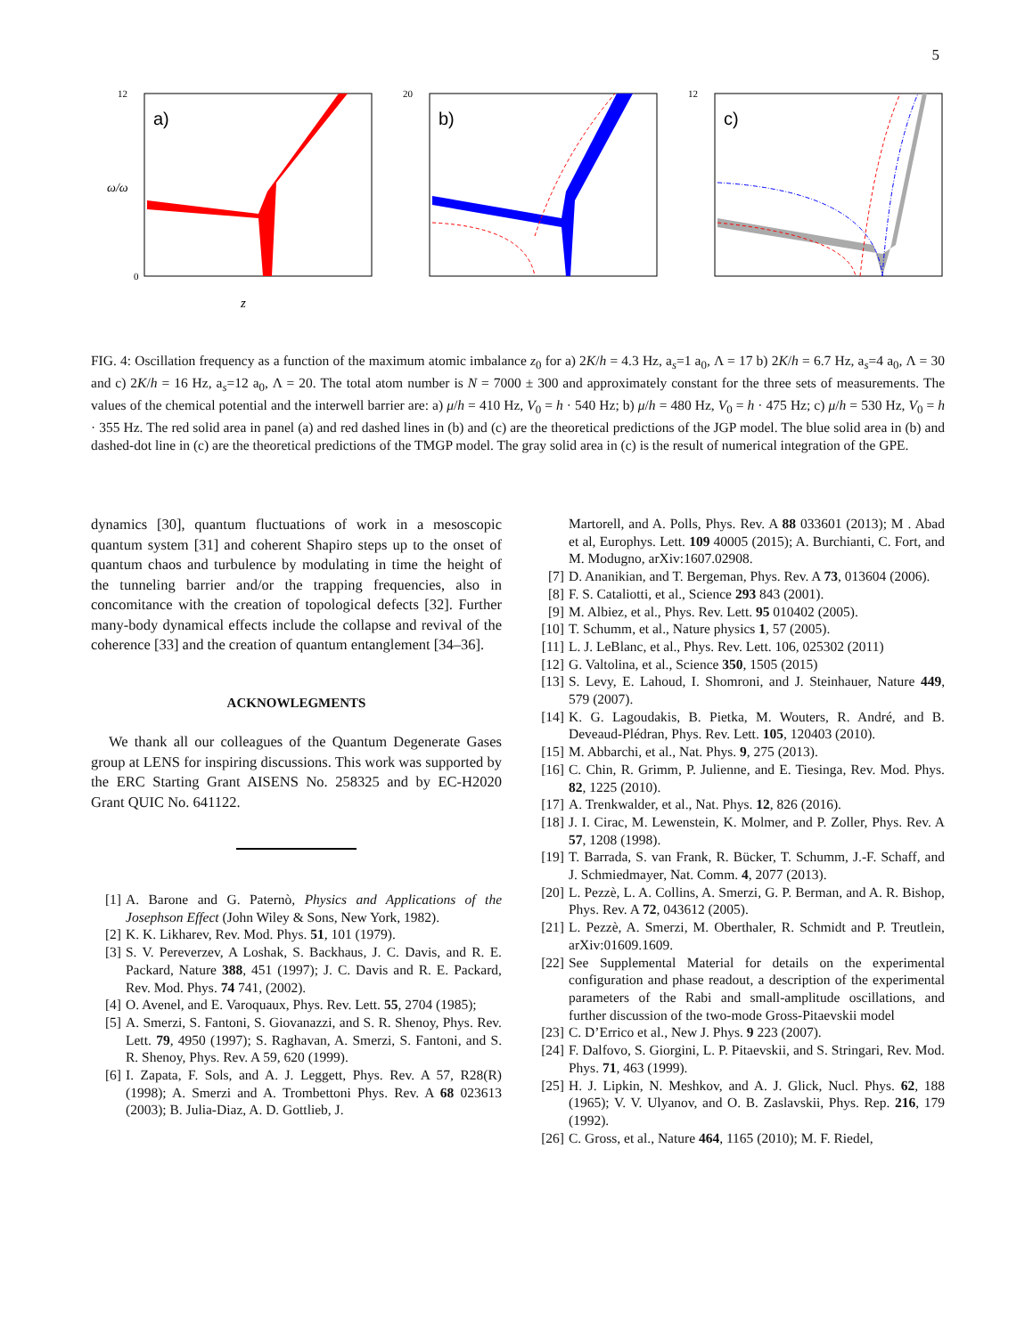5
a)
12
0
z
ω/ω
b)
20
c)
12
FIG. 4: Oscillation frequency as a function of the maximum atomic imbalance z<sub>0</sub> for a) 2K/h = 4.3 Hz, a<sub>s</sub>=1 a<sub>0</sub>, Λ = 17 b) 2K/h = 6.7 Hz, a<sub>s</sub>=4 a<sub>0</sub>, Λ = 30 and c) 2K/h = 16 Hz, a<sub>s</sub>=12 a<sub>0</sub>, Λ = 20. The total atom number is N = 7000 ± 300 and approximately constant for the three sets of measurements. The values of the chemical potential and the interwell barrier are: a) μ/h = 410 Hz, V<sub>0</sub> = h · 540 Hz; b) μ/h = 480 Hz, V<sub>0</sub> = h · 475 Hz; c) μ/h = 530 Hz, V<sub>0</sub> = h · 355 Hz. The red solid area in panel (a) and red dashed lines in (b) and (c) are the theoretical predictions of the JGP model. The blue solid area in (b) and dashed-dot line in (c) are the theoretical predictions of the TMGP model. The gray solid area in (c) is the result of numerical integration of the GPE.
dynamics [30], quantum fluctuations of work in a mesoscopic quantum system [31] and coherent Shapiro steps up to the onset of quantum chaos and turbulence by modulating in time the height of the tunneling barrier and/or the trapping frequencies, also in concomitance with the creation of topological defects [32]. Further many-body dynamical effects include the collapse and revival of the coherence [33] and the creation of quantum entanglement [34–36].
ACKNOWLEGMENTS
We thank all our colleagues of the Quantum Degenerate Gases group at LENS for inspiring discussions. This work was supported by the ERC Starting Grant AISENS No. 258325 and by EC-H2020 Grant QUIC No. 641122.
[1] A. Barone and G. Paternò, Physics and Applications of the Josephson Effect (John Wiley & Sons, New York, 1982).
[2] K. K. Likharev, Rev. Mod. Phys. 51, 101 (1979).
[3] S. V. Pereverzev, A Loshak, S. Backhaus, J. C. Davis, and R. E. Packard, Nature 388, 451 (1997); J. C. Davis and R. E. Packard, Rev. Mod. Phys. 74 741, (2002).
[4] O. Avenel, and E. Varoquaux, Phys. Rev. Lett. 55, 2704 (1985);
[5] A. Smerzi, S. Fantoni, S. Giovanazzi, and S. R. Shenoy, Phys. Rev. Lett. 79, 4950 (1997); S. Raghavan, A. Smerzi, S. Fantoni, and S. R. Shenoy, Phys. Rev. A 59, 620 (1999).
[6] I. Zapata, F. Sols, and A. J. Leggett, Phys. Rev. A 57, R28(R) (1998); A. Smerzi and A. Trombettoni Phys. Rev. A 68 023613 (2003); B. Julia-Diaz, A. D. Gottlieb, J.
Martorell, and A. Polls, Phys. Rev. A 88 033601 (2013); M . Abad et al, Europhys. Lett. 109 40005 (2015); A. Burchianti, C. Fort, and M. Modugno, arXiv:1607.02908.
[7] D. Ananikian, and T. Bergeman, Phys. Rev. A 73, 013604 (2006).
[8] F. S. Cataliotti, et al., Science 293 843 (2001).
[9] M. Albiez, et al., Phys. Rev. Lett. 95 010402 (2005).
[10] T. Schumm, et al., Nature physics 1, 57 (2005).
[11] L. J. LeBlanc, et al., Phys. Rev. Lett. 106, 025302 (2011)
[12] G. Valtolina, et al., Science 350, 1505 (2015)
[13] S. Levy, E. Lahoud, I. Shomroni, and J. Steinhauer, Nature 449, 579 (2007).
[14] K. G. Lagoudakis, B. Pietka, M. Wouters, R. André, and B. Deveaud-Plédran, Phys. Rev. Lett. 105, 120403 (2010).
[15] M. Abbarchi, et al., Nat. Phys. 9, 275 (2013).
[16] C. Chin, R. Grimm, P. Julienne, and E. Tiesinga, Rev. Mod. Phys. 82, 1225 (2010).
[17] A. Trenkwalder, et al., Nat. Phys. 12, 826 (2016).
[18] J. I. Cirac, M. Lewenstein, K. Molmer, and P. Zoller, Phys. Rev. A 57, 1208 (1998).
[19] T. Barrada, S. van Frank, R. Bücker, T. Schumm, J.-F. Schaff, and J. Schmiedmayer, Nat. Comm. 4, 2077 (2013).
[20] L. Pezzè, L. A. Collins, A. Smerzi, G. P. Berman, and A. R. Bishop, Phys. Rev. A 72, 043612 (2005).
[21] L. Pezzè, A. Smerzi, M. Oberthaler, R. Schmidt and P. Treutlein, arXiv:01609.1609.
[22] See Supplemental Material for details on the experimental configuration and phase readout, a description of the experimental parameters of the Rabi and small-amplitude oscillations, and further discussion of the two-mode Gross-Pitaevskii model
[23] C. D’Errico et al., New J. Phys. 9 223 (2007).
[24] F. Dalfovo, S. Giorgini, L. P. Pitaevskii, and S. Stringari, Rev. Mod. Phys. 71, 463 (1999).
[25] H. J. Lipkin, N. Meshkov, and A. J. Glick, Nucl. Phys. 62, 188 (1965); V. V. Ulyanov, and O. B. Zaslavskii, Phys. Rep. 216, 179 (1992).
[26] C. Gross, et al., Nature 464, 1165 (2010); M. F. Riedel,